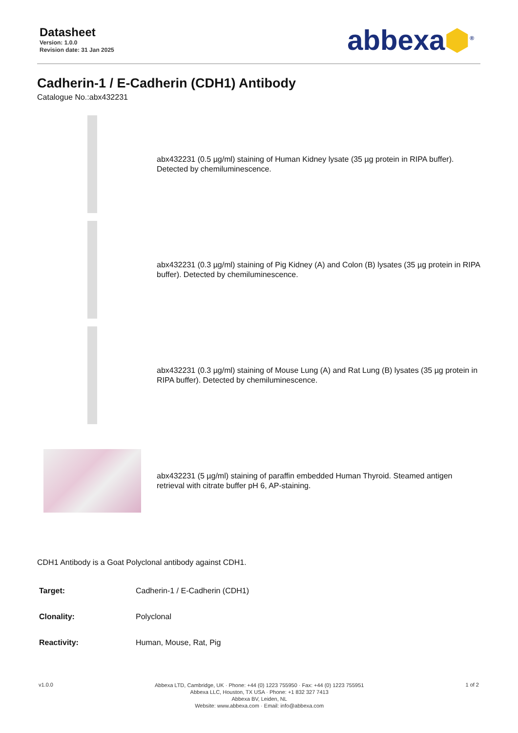Datasheet
Version: 1.0.0
Revision date: 31 Jan 2025
abbexa⬢<sup>®</sup>
Cadherin-1 / E-Cadherin (CDH1) Antibody
Catalogue No.:abx432231
abx432231 (0.5 µg/ml) staining of Human Kidney lysate (35 µg protein in RIPA buffer). Detected by chemiluminescence.
abx432231 (0.3 µg/ml) staining of Pig Kidney (A) and Colon (B) lysates (35 µg protein in RIPA buffer). Detected by chemiluminescence.
abx432231 (0.3 µg/ml) staining of Mouse Lung (A) and Rat Lung (B) lysates (35 µg protein in RIPA buffer). Detected by chemiluminescence.
abx432231 (5 µg/ml) staining of paraffin embedded Human Thyroid. Steamed antigen retrieval with citrate buffer pH 6, AP-staining.
CDH1 Antibody is a Goat Polyclonal antibody against CDH1.
| Target: | Cadherin-1 / E-Cadherin (CDH1) |
| Clonality: | Polyclonal |
| Reactivity: | Human, Mouse, Rat, Pig |
v1.0.0
Abbexa LTD, Cambridge, UK · Phone: +44 (0) 1223 755950 · Fax: +44 (0) 1223 755951
Abbexa LLC, Houston, TX USA · Phone: +1 832 327 7413
Abbexa BV, Leiden, NL
Website: www.abbexa.com · Email: info@abbexa.com
1 of 2